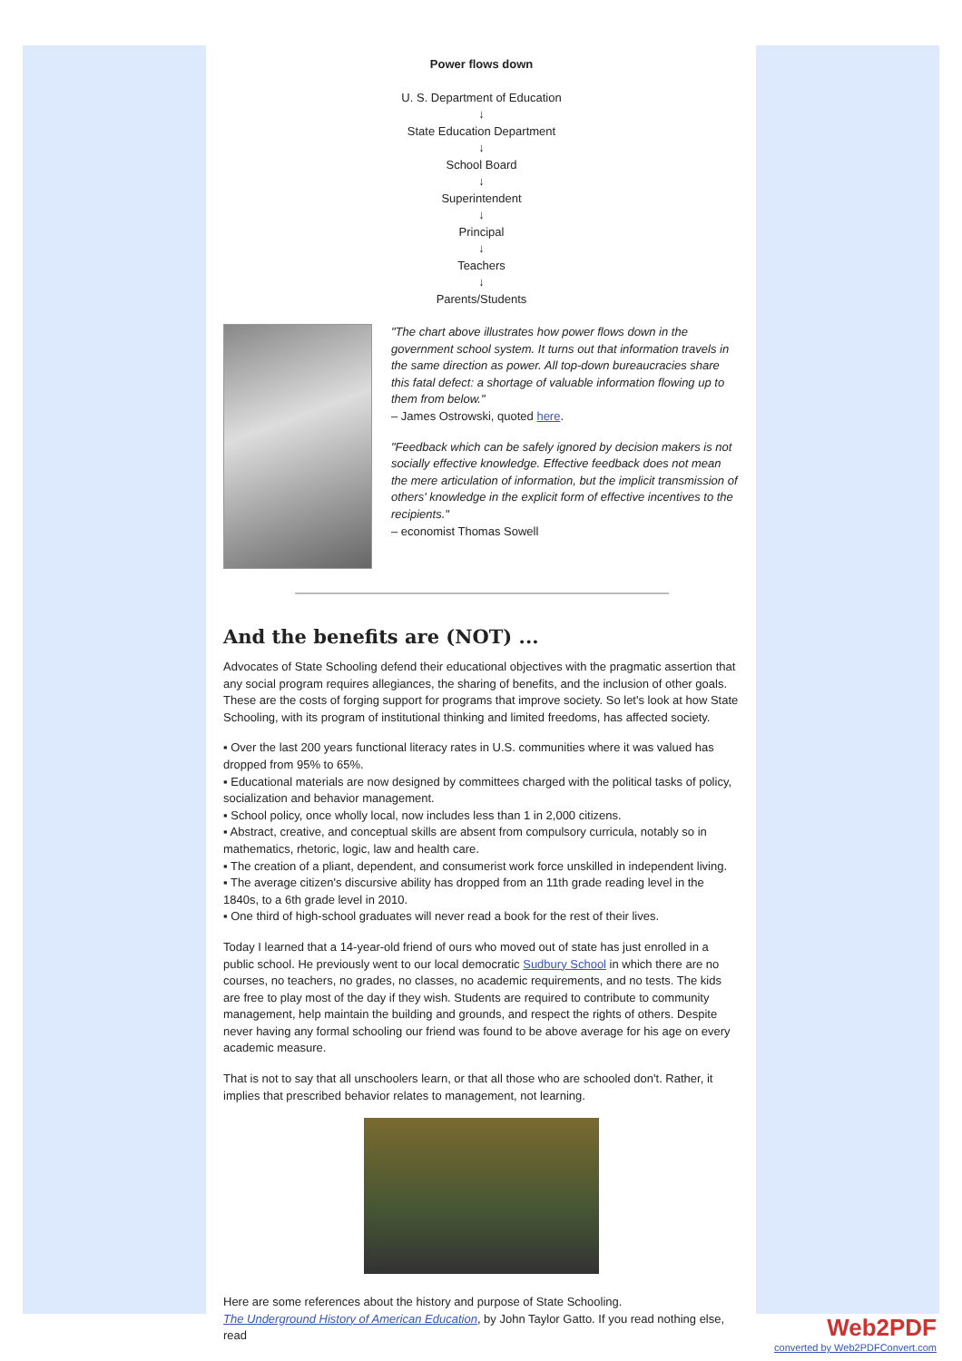Power flows down
U. S. Department of Education
↓
State Education Department
↓
School Board
↓
Superintendent
↓
Principal
↓
Teachers
↓
Parents/Students
"The chart above illustrates how power flows down in the government school system. It turns out that information travels in the same direction as power. All top-down bureaucracies share this fatal defect: a shortage of valuable information flowing up to them from below."
– James Ostrowski, quoted here.
"Feedback which can be safely ignored by decision makers is not socially effective knowledge. Effective feedback does not mean the mere articulation of information, but the implicit transmission of others' knowledge in the explicit form of effective incentives to the recipients."
– economist Thomas Sowell
And the benefits are (NOT) ...
Advocates of State Schooling defend their educational objectives with the pragmatic assertion that any social program requires allegiances, the sharing of benefits, and the inclusion of other goals. These are the costs of forging support for programs that improve society. So let's look at how State Schooling, with its program of institutional thinking and limited freedoms, has affected society.
▪ Over the last 200 years functional literacy rates in U.S. communities where it was valued has dropped from 95% to 65%.
▪ Educational materials are now designed by committees charged with the political tasks of policy, socialization and behavior management.
▪ School policy, once wholly local, now includes less than 1 in 2,000 citizens.
▪ Abstract, creative, and conceptual skills are absent from compulsory curricula, notably so in mathematics, rhetoric, logic, law and health care.
▪ The creation of a pliant, dependent, and consumerist work force unskilled in independent living.
▪ The average citizen's discursive ability has dropped from an 11th grade reading level in the 1840s, to a 6th grade level in 2010.
▪ One third of high-school graduates will never read a book for the rest of their lives.
Today I learned that a 14-year-old friend of ours who moved out of state has just enrolled in a public school. He previously went to our local democratic Sudbury School in which there are no courses, no teachers, no grades, no classes, no academic requirements, and no tests. The kids are free to play most of the day if they wish. Students are required to contribute to community management, help maintain the building and grounds, and respect the rights of others. Despite never having any formal schooling our friend was found to be above average for his age on every academic measure.
That is not to say that all unschoolers learn, or that all those who are schooled don't. Rather, it implies that prescribed behavior relates to management, not learning.
Here are some references about the history and purpose of State Schooling.
The Underground History of American Education, by John Taylor Gatto. If you read nothing else, read
Web2PDF
converted by Web2PDFConvert.com